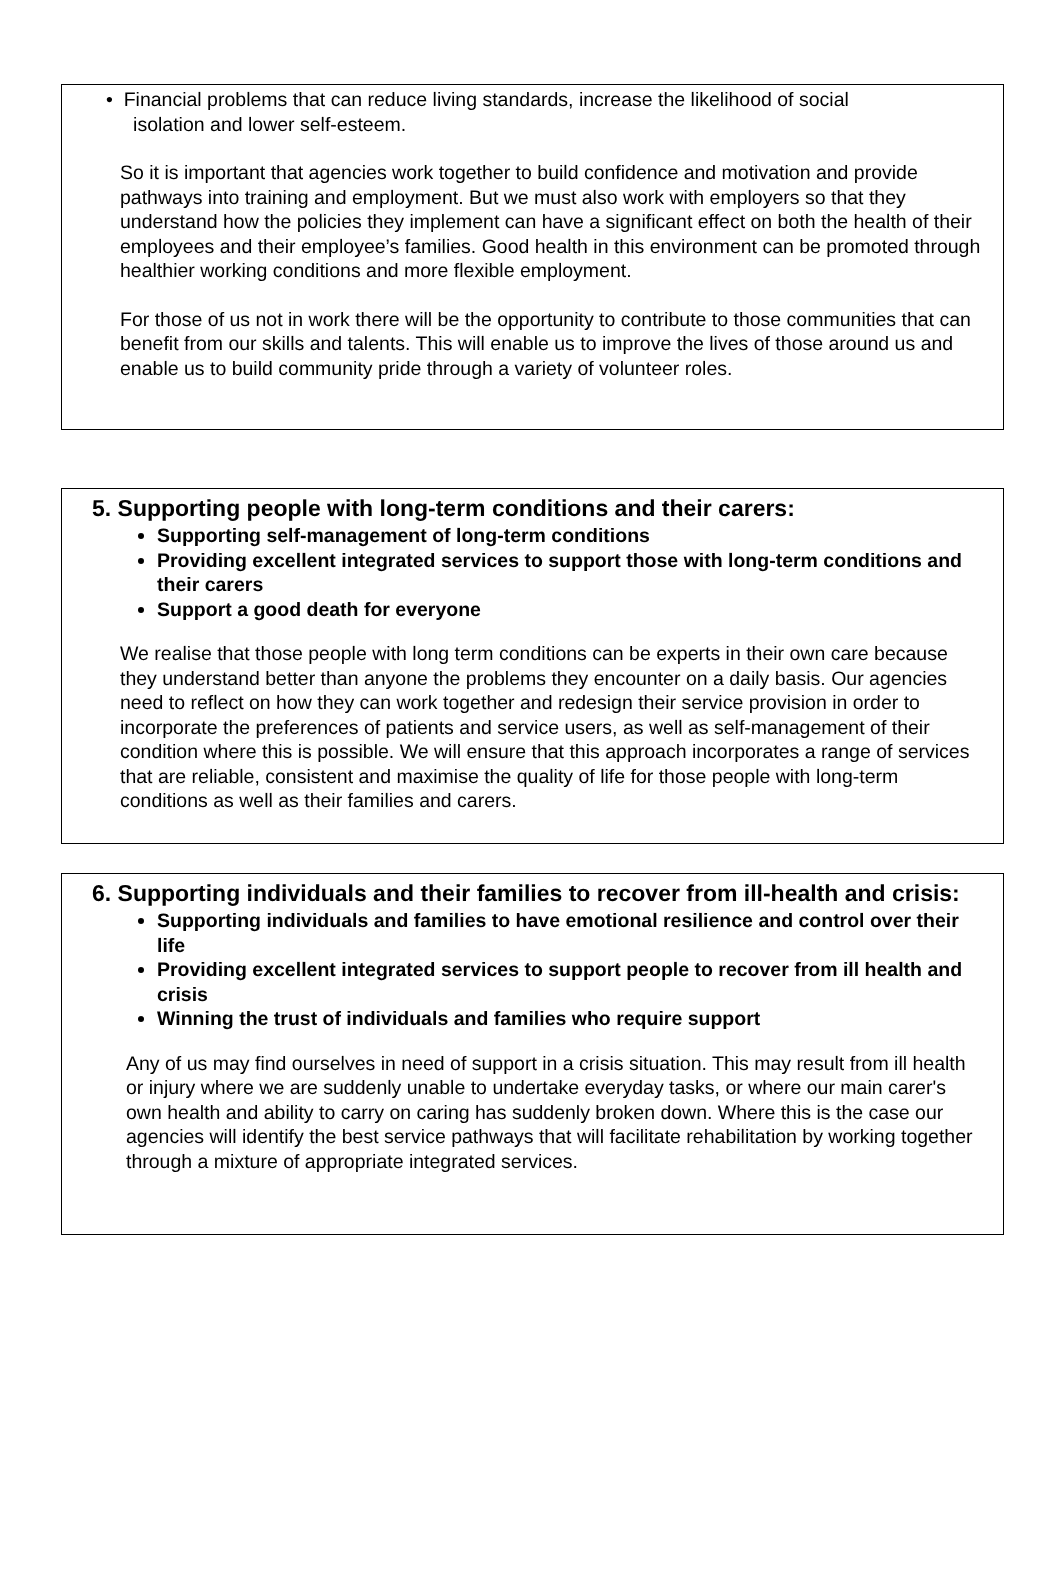• Financial problems that can reduce living standards, increase the likelihood of social
isolation and lower self-esteem.
So it is important that agencies work together to build confidence and motivation and provide pathways into training and employment. But we must also work with employers so that they understand how the policies they implement can have a significant effect on both the health of their employees and their employee’s families. Good health in this environment can be promoted through healthier working conditions and more flexible employment.
For those of us not in work there will be the opportunity to contribute to those communities that can benefit from our skills and talents. This will enable us to improve the lives of those around us and enable us to build community pride through a variety of volunteer roles.
5. Supporting people with long-term conditions and their carers:
Supporting self-management of long-term conditions
Providing excellent integrated services to support those with long-term conditions and their carers
Support a good death for everyone
We realise that those people with long term conditions can be experts in their own care because they understand better than anyone the problems they encounter on a daily basis. Our agencies need to reflect on how they can work together and redesign their service provision in order to incorporate the preferences of patients and service users, as well as self-management of their condition where this is possible. We will ensure that this approach incorporates a range of services that are reliable, consistent and maximise the quality of life for those people with long-term conditions as well as their families and carers.
6. Supporting individuals and their families to recover from ill-health and crisis:
Supporting individuals and families to have emotional resilience and control over their life
Providing excellent integrated services to support people to recover from ill health and crisis
Winning the trust of individuals and families who require support
Any of us may find ourselves in need of support in a crisis situation. This may result from ill health or injury where we are suddenly unable to undertake everyday tasks, or where our main carer's own health and ability to carry on caring has suddenly broken down. Where this is the case our agencies will identify the best service pathways that will facilitate rehabilitation by working together through a mixture of appropriate integrated services.